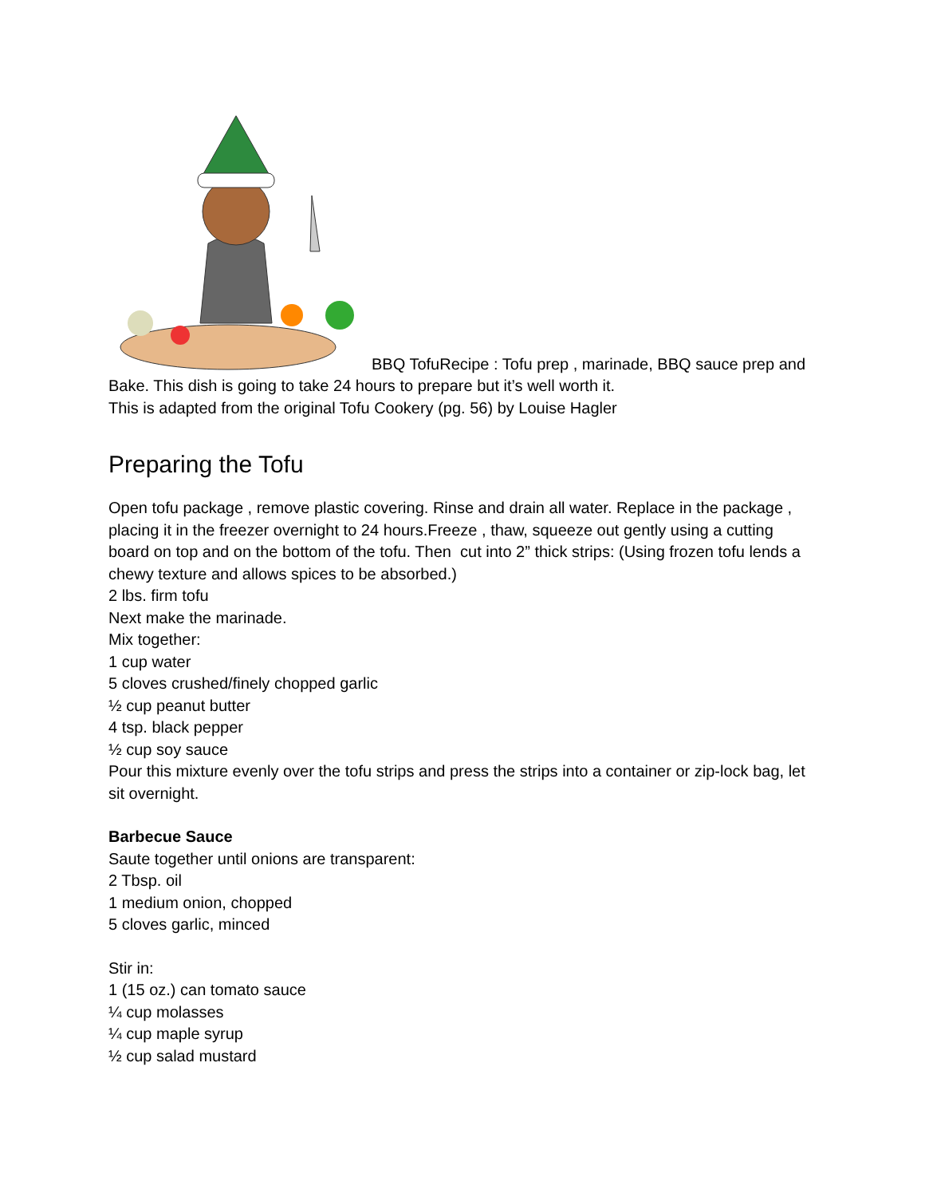BBQ TofuRecipe : Tofu prep , marinade, BBQ sauce prep and Bake. This dish is going to take 24 hours to prepare but it’s well worth it.
This is adapted from the original Tofu Cookery (pg. 56) by Louise Hagler
Preparing the Tofu
Open tofu package , remove plastic covering. Rinse and drain all water. Replace in the package , placing it in the freezer overnight to 24 hours.Freeze , thaw, squeeze out gently using a cutting board on top and on the bottom of the tofu. Then cut into 2” thick strips: (Using frozen tofu lends a chewy texture and allows spices to be absorbed.)
2 lbs. firm tofu
Next make the marinade.
Mix together:
1 cup water
5 cloves crushed/finely chopped garlic
½ cup peanut butter
4 tsp. black pepper
½ cup soy sauce
Pour this mixture evenly over the tofu strips and press the strips into a container or zip-lock bag, let sit overnight.
Barbecue Sauce
Saute together until onions are transparent:
2 Tbsp. oil
1 medium onion, chopped
5 cloves garlic, minced
Stir in:
1 (15 oz.) can tomato sauce
¼ cup molasses
¼ cup maple syrup
½ cup salad mustard